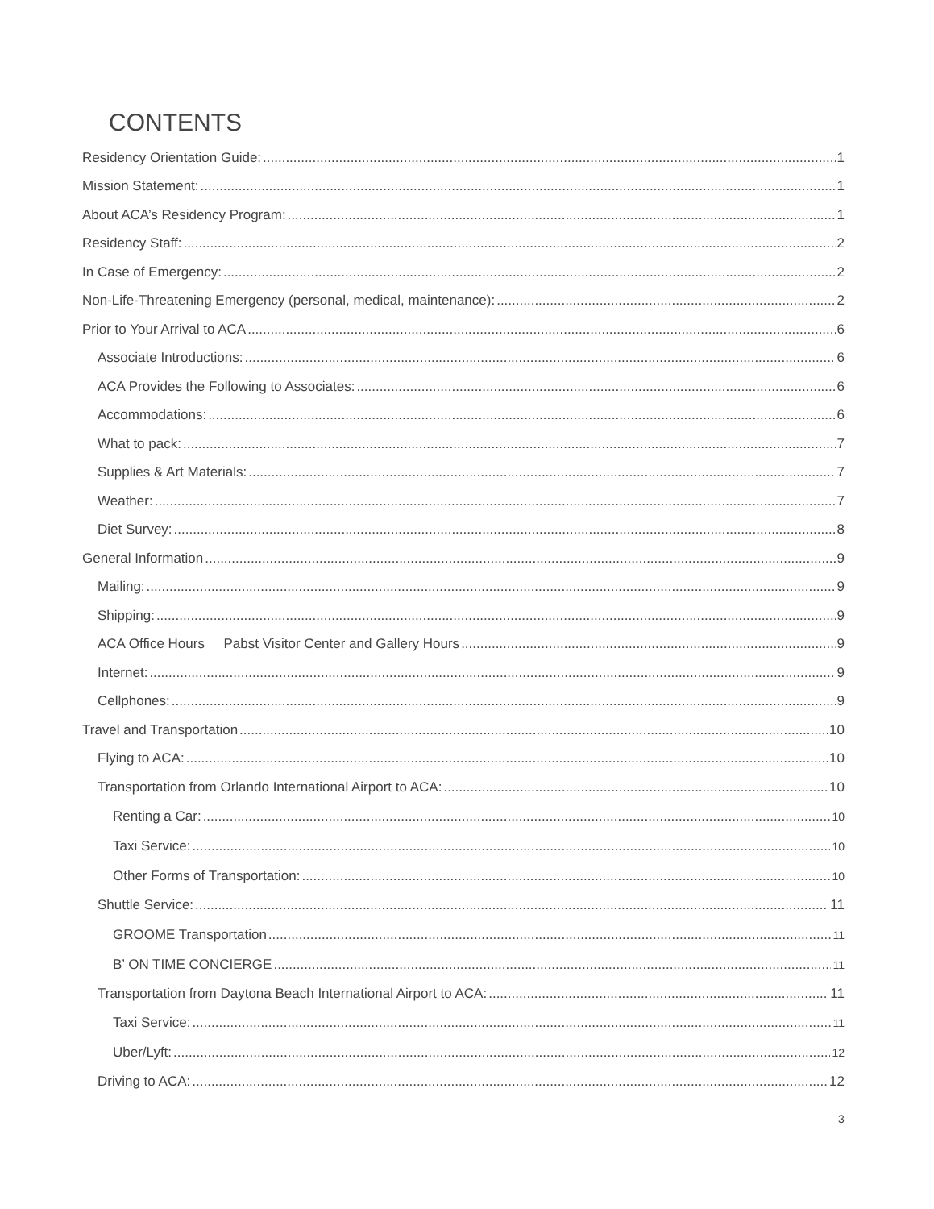CONTENTS
Residency Orientation Guide: 1
Mission Statement: 1
About ACA’s Residency Program: 1
Residency Staff: 2
In Case of Emergency: 2
Non-Life-Threatening Emergency (personal, medical, maintenance): 2
Prior to Your Arrival to ACA 6
Associate Introductions: 6
ACA Provides the Following to Associates: 6
Accommodations: 6
What to pack: 7
Supplies & Art Materials: 7
Weather: 7
Diet Survey: 8
General Information 9
Mailing: 9
Shipping: 9
ACA Office Hours Pabst Visitor Center and Gallery Hours 9
Internet: 9
Cellphones: 9
Travel and Transportation 10
Flying to ACA: 10
Transportation from Orlando International Airport to ACA: 10
Renting a Car: 10
Taxi Service: 10
Other Forms of Transportation: 10
Shuttle Service: 11
GROOME Transportation 11
B’ ON TIME CONCIERGE 11
Transportation from Daytona Beach International Airport to ACA: 11
Taxi Service: 11
Uber/Lyft: 12
Driving to ACA: 12
3